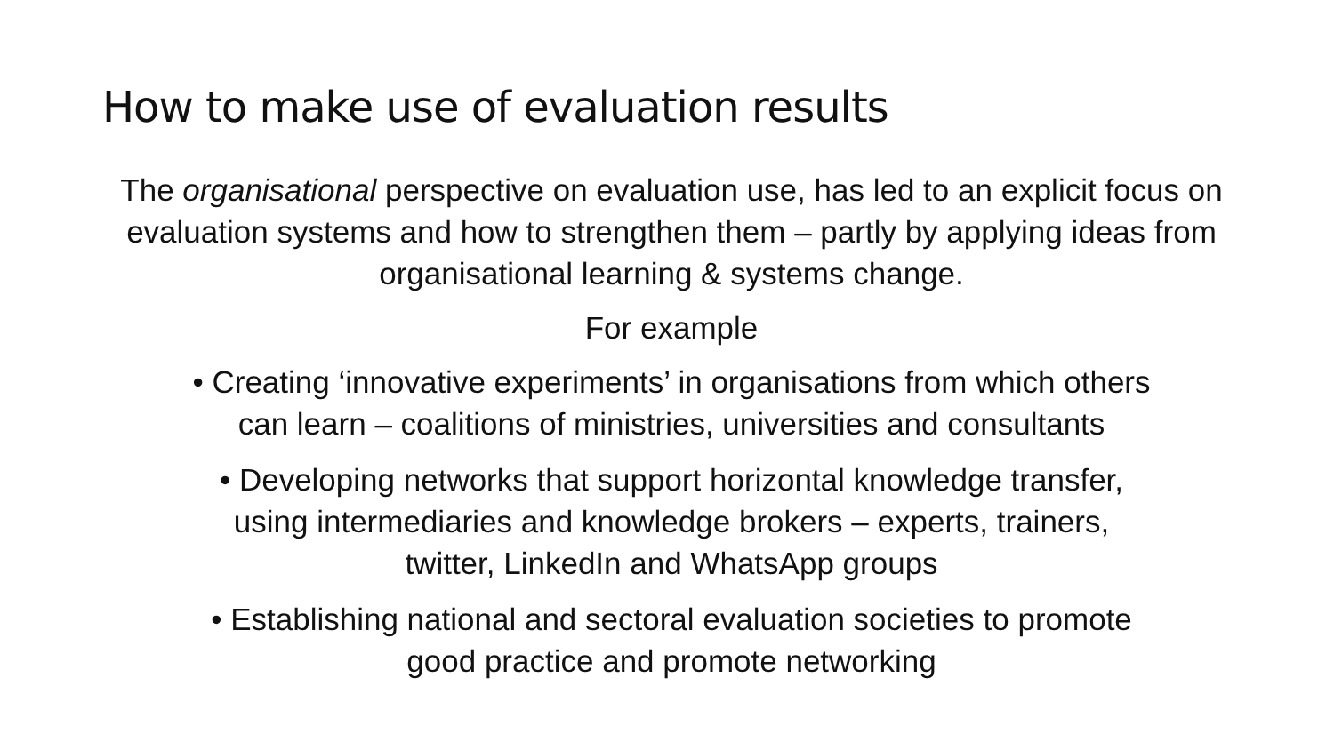How to make use of evaluation results
The organisational perspective on evaluation use, has led to an explicit focus on evaluation systems and how to strengthen them – partly by applying ideas from organisational learning & systems change.
For example
• Creating ‘innovative experiments’ in organisations from which others
can learn – coalitions of ministries, universities and consultants
• Developing networks that support horizontal knowledge transfer,
using intermediaries and knowledge brokers – experts, trainers,
twitter, LinkedIn and WhatsApp groups
• Establishing national and sectoral evaluation societies to promote
good practice and promote networking